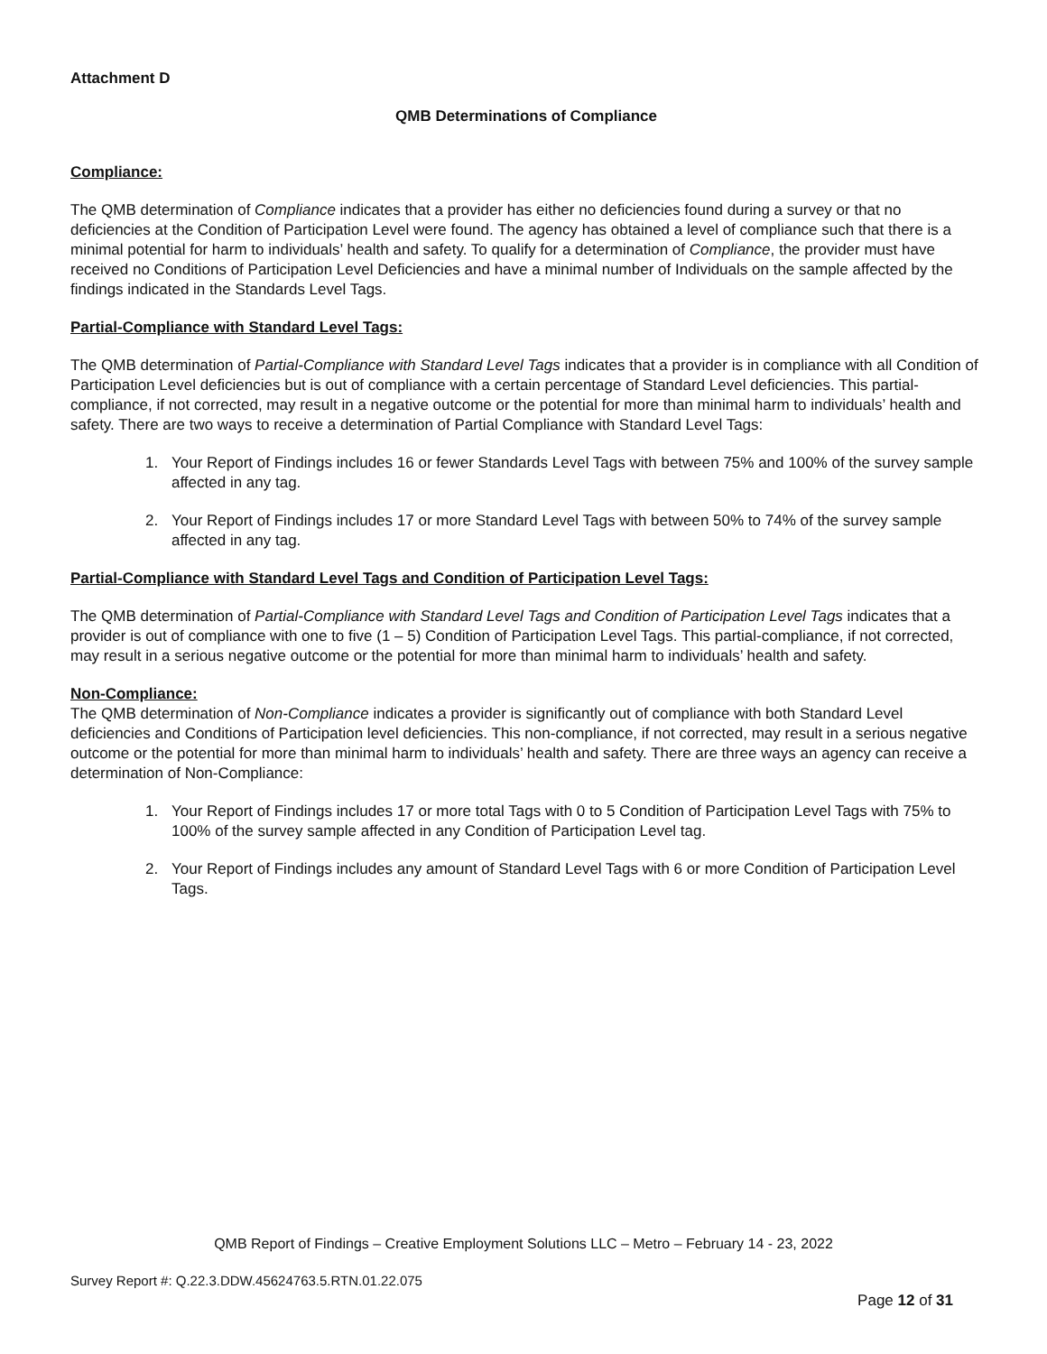Attachment D
QMB Determinations of Compliance
Compliance:
The QMB determination of Compliance indicates that a provider has either no deficiencies found during a survey or that no deficiencies at the Condition of Participation Level were found. The agency has obtained a level of compliance such that there is a minimal potential for harm to individuals’ health and safety. To qualify for a determination of Compliance, the provider must have received no Conditions of Participation Level Deficiencies and have a minimal number of Individuals on the sample affected by the findings indicated in the Standards Level Tags.
Partial-Compliance with Standard Level Tags:
The QMB determination of Partial-Compliance with Standard Level Tags indicates that a provider is in compliance with all Condition of Participation Level deficiencies but is out of compliance with a certain percentage of Standard Level deficiencies. This partial-compliance, if not corrected, may result in a negative outcome or the potential for more than minimal harm to individuals’ health and safety. There are two ways to receive a determination of Partial Compliance with Standard Level Tags:
1. Your Report of Findings includes 16 or fewer Standards Level Tags with between 75% and 100% of the survey sample affected in any tag.
2. Your Report of Findings includes 17 or more Standard Level Tags with between 50% to 74% of the survey sample affected in any tag.
Partial-Compliance with Standard Level Tags and Condition of Participation Level Tags:
The QMB determination of Partial-Compliance with Standard Level Tags and Condition of Participation Level Tags indicates that a provider is out of compliance with one to five (1 – 5) Condition of Participation Level Tags. This partial-compliance, if not corrected, may result in a serious negative outcome or the potential for more than minimal harm to individuals’ health and safety.
Non-Compliance:
The QMB determination of Non-Compliance indicates a provider is significantly out of compliance with both Standard Level deficiencies and Conditions of Participation level deficiencies. This non-compliance, if not corrected, may result in a serious negative outcome or the potential for more than minimal harm to individuals’ health and safety. There are three ways an agency can receive a determination of Non-Compliance:
1. Your Report of Findings includes 17 or more total Tags with 0 to 5 Condition of Participation Level Tags with 75% to 100% of the survey sample affected in any Condition of Participation Level tag.
2. Your Report of Findings includes any amount of Standard Level Tags with 6 or more Condition of Participation Level Tags.
QMB Report of Findings – Creative Employment Solutions LLC – Metro – February 14 - 23, 2022
Survey Report #: Q.22.3.DDW.45624763.5.RTN.01.22.075
Page 12 of 31